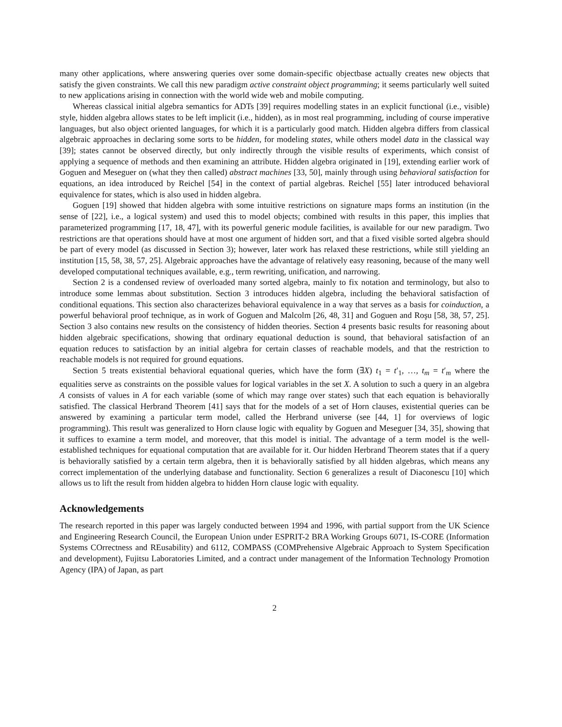many other applications, where answering queries over some domain-specific objectbase actually creates new objects that satisfy the given constraints. We call this new paradigm active constraint object programming; it seems particularly well suited to new applications arising in connection with the world wide web and mobile computing.
Whereas classical initial algebra semantics for ADTs [39] requires modelling states in an explicit functional (i.e., visible) style, hidden algebra allows states to be left implicit (i.e., hidden), as in most real programming, including of course imperative languages, but also object oriented languages, for which it is a particularly good match. Hidden algebra differs from classical algebraic approaches in declaring some sorts to be hidden, for modeling states, while others model data in the classical way [39]; states cannot be observed directly, but only indirectly through the visible results of experiments, which consist of applying a sequence of methods and then examining an attribute. Hidden algebra originated in [19], extending earlier work of Goguen and Meseguer on (what they then called) abstract machines [33, 50], mainly through using behavioral satisfaction for equations, an idea introduced by Reichel [54] in the context of partial algebras. Reichel [55] later introduced behavioral equivalence for states, which is also used in hidden algebra.
Goguen [19] showed that hidden algebra with some intuitive restrictions on signature maps forms an institution (in the sense of [22], i.e., a logical system) and used this to model objects; combined with results in this paper, this implies that parameterized programming [17, 18, 47], with its powerful generic module facilities, is available for our new paradigm. Two restrictions are that operations should have at most one argument of hidden sort, and that a fixed visible sorted algebra should be part of every model (as discussed in Section 3); however, later work has relaxed these restrictions, while still yielding an institution [15, 58, 38, 57, 25]. Algebraic approaches have the advantage of relatively easy reasoning, because of the many well developed computational techniques available, e.g., term rewriting, unification, and narrowing.
Section 2 is a condensed review of overloaded many sorted algebra, mainly to fix notation and terminology, but also to introduce some lemmas about substitution. Section 3 introduces hidden algebra, including the behavioral satisfaction of conditional equations. This section also characterizes behavioral equivalence in a way that serves as a basis for coinduction, a powerful behavioral proof technique, as in work of Goguen and Malcolm [26, 48, 31] and Goguen and Roşu [58, 38, 57, 25]. Section 3 also contains new results on the consistency of hidden theories. Section 4 presents basic results for reasoning about hidden algebraic specifications, showing that ordinary equational deduction is sound, that behavioral satisfaction of an equation reduces to satisfaction by an initial algebra for certain classes of reachable models, and that the restriction to reachable models is not required for ground equations.
Section 5 treats existential behavioral equational queries, which have the form (∃X) t<sub>1</sub> = t′<sub>1</sub>, …, t<sub>m</sub> = t′<sub>m</sub> where the equalities serve as constraints on the possible values for logical variables in the set X. A solution to such a query in an algebra A consists of values in A for each variable (some of which may range over states) such that each equation is behaviorally satisfied. The classical Herbrand Theorem [41] says that for the models of a set of Horn clauses, existential queries can be answered by examining a particular term model, called the Herbrand universe (see [44, 1] for overviews of logic programming). This result was generalized to Horn clause logic with equality by Goguen and Meseguer [34, 35], showing that it suffices to examine a term model, and moreover, that this model is initial. The advantage of a term model is the well-established techniques for equational computation that are available for it. Our hidden Herbrand Theorem states that if a query is behaviorally satisfied by a certain term algebra, then it is behaviorally satisfied by all hidden algebras, which means any correct implementation of the underlying database and functionality. Section 6 generalizes a result of Diaconescu [10] which allows us to lift the result from hidden algebra to hidden Horn clause logic with equality.
Acknowledgements
The research reported in this paper was largely conducted between 1994 and 1996, with partial support from the UK Science and Engineering Research Council, the European Union under ESPRIT-2 BRA Working Groups 6071, IS-CORE (Information Systems COrrectness and REusability) and 6112, COMPASS (COMPrehensive Algebraic Approach to System Specification and development), Fujitsu Laboratories Limited, and a contract under management of the Information Technology Promotion Agency (IPA) of Japan, as part
2